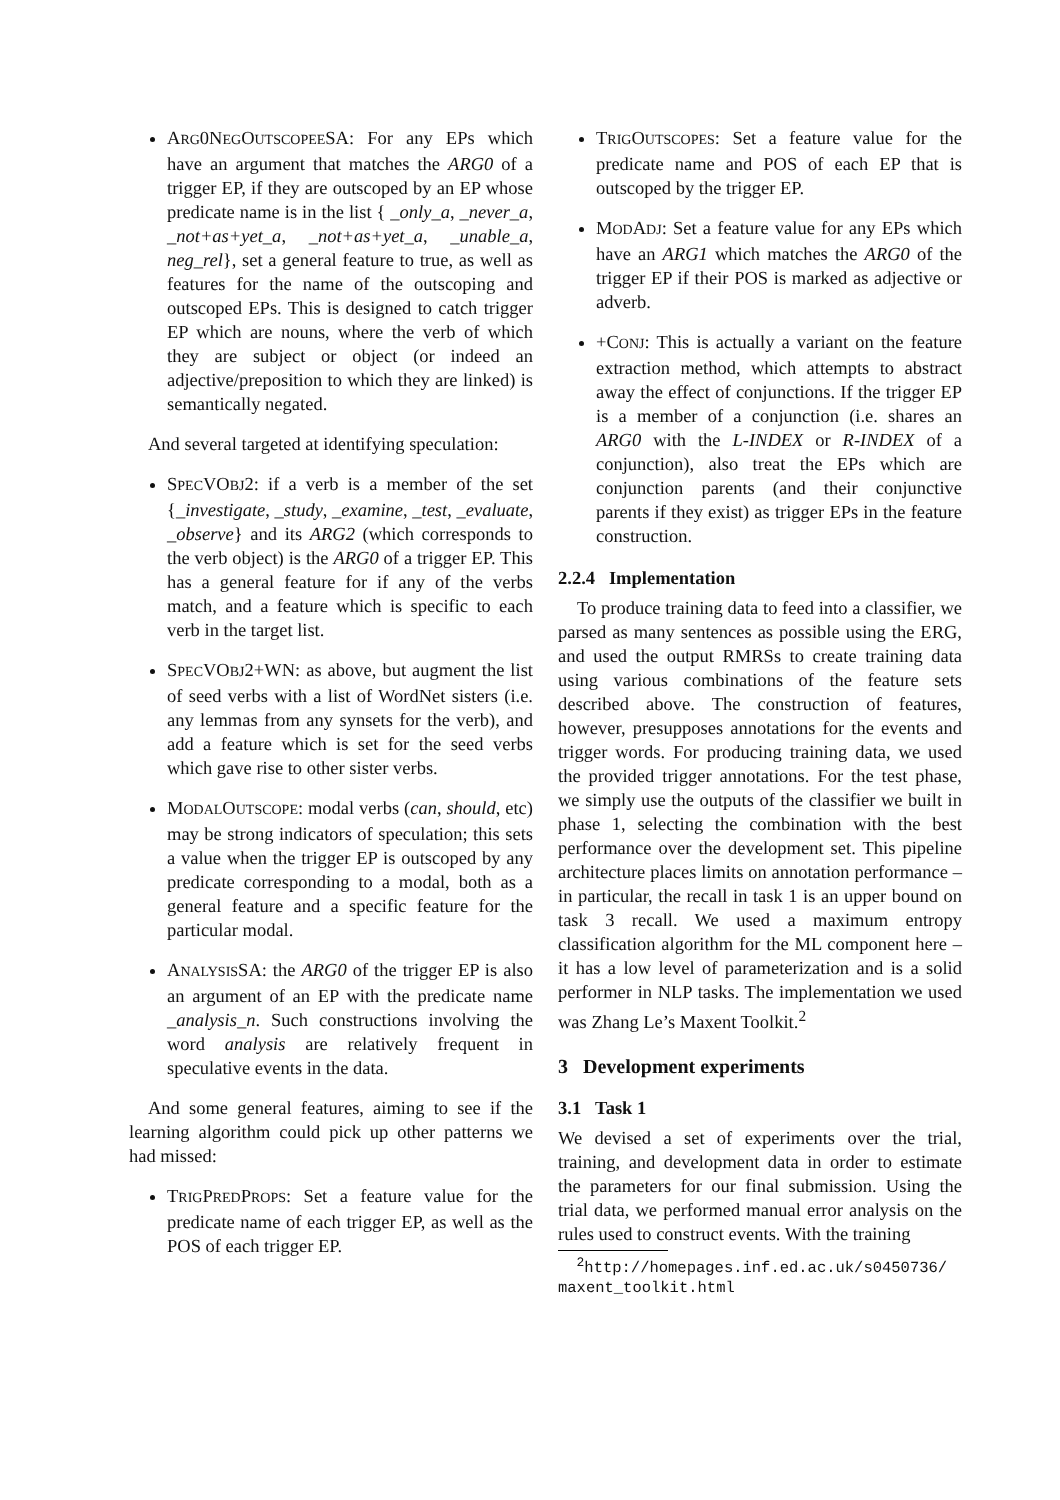ARG0NEGOUTSCOPEESA: For any EPs which have an argument that matches the ARG0 of a trigger EP, if they are outscoped by an EP whose predicate name is in the list { _only_a, _never_a, _not+as+yet_a, _not+as+yet_a, _unable_a, neg_rel}, set a general feature to true, as well as features for the name of the outscoping and outscoped EPs. This is designed to catch trigger EP which are nouns, where the verb of which they are subject or object (or indeed an adjective/preposition to which they are linked) is semantically negated.
And several targeted at identifying speculation:
SPECVOBJ2: if a verb is a member of the set {_investigate, _study, _examine, _test, _evaluate, _observe} and its ARG2 (which corresponds to the verb object) is the ARG0 of a trigger EP. This has a general feature for if any of the verbs match, and a feature which is specific to each verb in the target list.
SPECVOBJ2+WN: as above, but augment the list of seed verbs with a list of WordNet sisters (i.e. any lemmas from any synsets for the verb), and add a feature which is set for the seed verbs which gave rise to other sister verbs.
MODALOUTSCOPE: modal verbs (can, should, etc) may be strong indicators of speculation; this sets a value when the trigger EP is outscoped by any predicate corresponding to a modal, both as a general feature and a specific feature for the particular modal.
ANALYSISSA: the ARG0 of the trigger EP is also an argument of an EP with the predicate name _analysis_n. Such constructions involving the word analysis are relatively frequent in speculative events in the data.
And some general features, aiming to see if the learning algorithm could pick up other patterns we had missed:
TRIGPREDPROPS: Set a feature value for the predicate name of each trigger EP, as well as the POS of each trigger EP.
TRIGOUTSCOPES: Set a feature value for the predicate name and POS of each EP that is outscoped by the trigger EP.
MODADJ: Set a feature value for any EPs which have an ARG1 which matches the ARG0 of the trigger EP if their POS is marked as adjective or adverb.
+CONJ: This is actually a variant on the feature extraction method, which attempts to abstract away the effect of conjunctions. If the trigger EP is a member of a conjunction (i.e. shares an ARG0 with the L-INDEX or R-INDEX of a conjunction), also treat the EPs which are conjunction parents (and their conjunctive parents if they exist) as trigger EPs in the feature construction.
2.2.4 Implementation
To produce training data to feed into a classifier, we parsed as many sentences as possible using the ERG, and used the output RMRSs to create training data using various combinations of the feature sets described above. The construction of features, however, presupposes annotations for the events and trigger words. For producing training data, we used the provided trigger annotations. For the test phase, we simply use the outputs of the classifier we built in phase 1, selecting the combination with the best performance over the development set. This pipeline architecture places limits on annotation performance – in particular, the recall in task 1 is an upper bound on task 3 recall. We used a maximum entropy classification algorithm for the ML component here – it has a low level of parameterization and is a solid performer in NLP tasks. The implementation we used was Zhang Le’s Maxent Toolkit.<sup>2</sup>
3 Development experiments
3.1 Task 1
We devised a set of experiments over the trial, training, and development data in order to estimate the parameters for our final submission. Using the trial data, we performed manual error analysis on the rules used to construct events. With the training
<sup>2</sup> http://homepages.inf.ed.ac.uk/s0450736/
maxent_toolkit.html